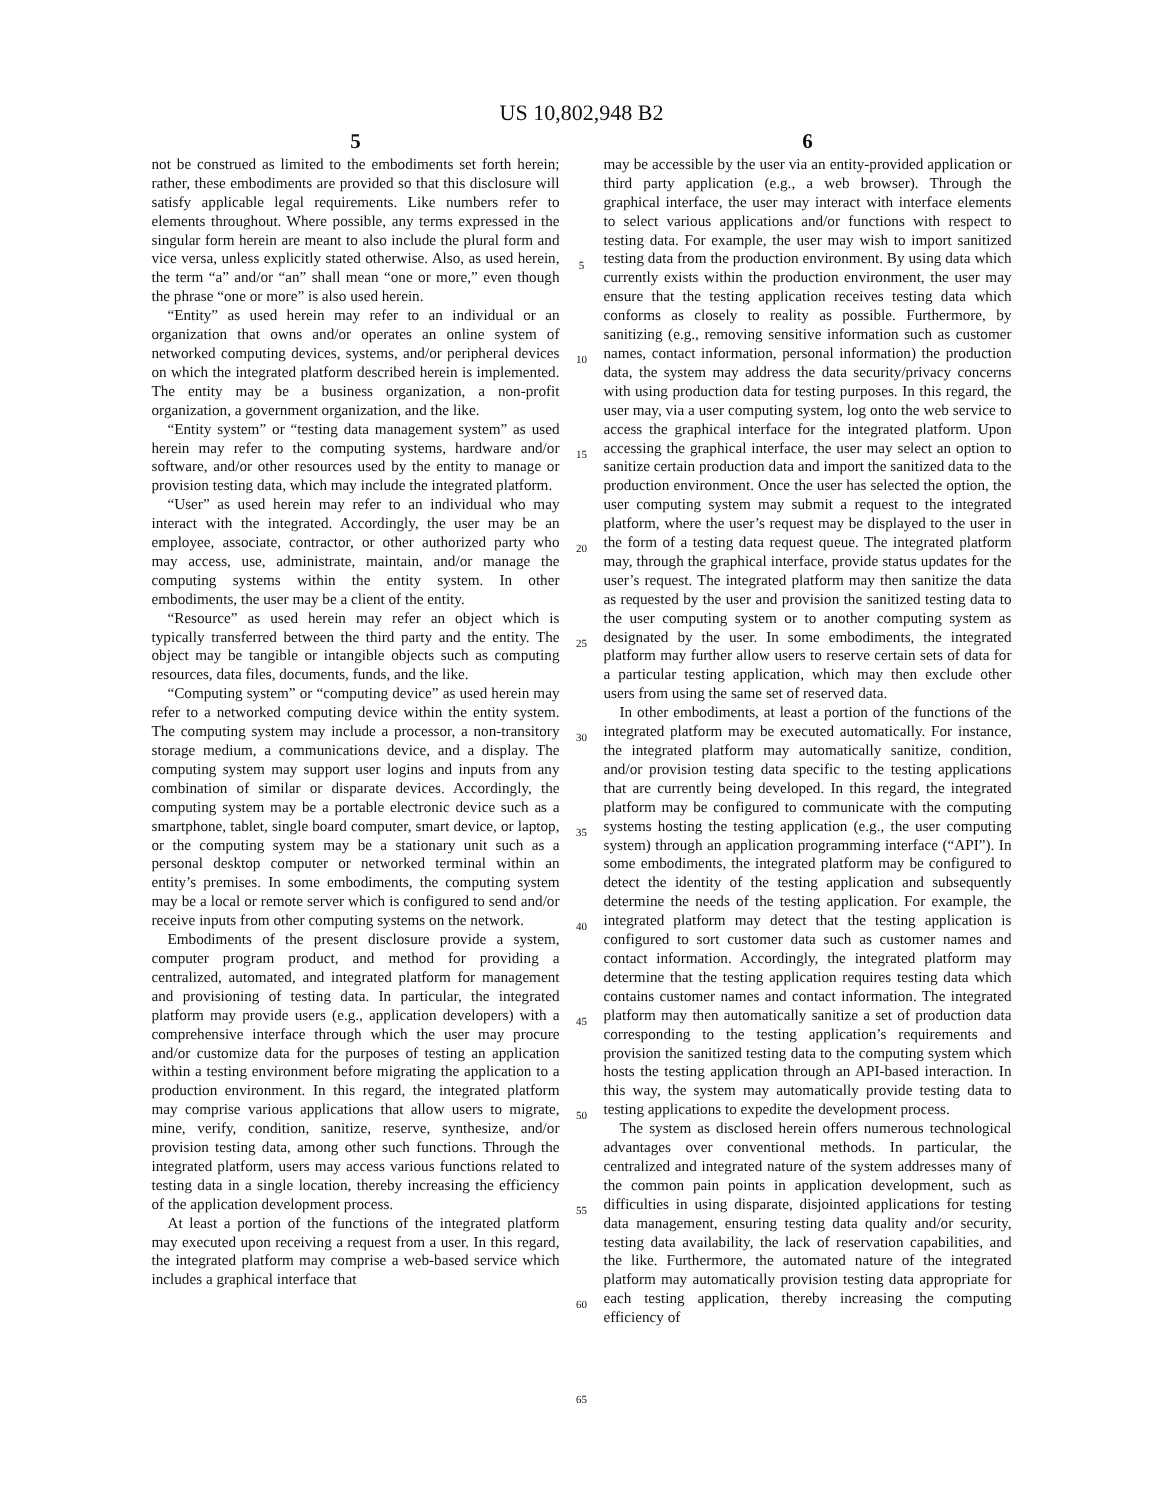US 10,802,948 B2
5
not be construed as limited to the embodiments set forth herein; rather, these embodiments are provided so that this disclosure will satisfy applicable legal requirements. Like numbers refer to elements throughout. Where possible, any terms expressed in the singular form herein are meant to also include the plural form and vice versa, unless explicitly stated otherwise. Also, as used herein, the term “a” and/or “an” shall mean “one or more,” even though the phrase “one or more” is also used herein.
“Entity” as used herein may refer to an individual or an organization that owns and/or operates an online system of networked computing devices, systems, and/or peripheral devices on which the integrated platform described herein is implemented. The entity may be a business organization, a non-profit organization, a government organization, and the like.
“Entity system” or “testing data management system” as used herein may refer to the computing systems, hardware and/or software, and/or other resources used by the entity to manage or provision testing data, which may include the integrated platform.
“User” as used herein may refer to an individual who may interact with the integrated. Accordingly, the user may be an employee, associate, contractor, or other authorized party who may access, use, administrate, maintain, and/or manage the computing systems within the entity system. In other embodiments, the user may be a client of the entity.
“Resource” as used herein may refer an object which is typically transferred between the third party and the entity. The object may be tangible or intangible objects such as computing resources, data files, documents, funds, and the like.
“Computing system” or “computing device” as used herein may refer to a networked computing device within the entity system. The computing system may include a processor, a non-transitory storage medium, a communications device, and a display. The computing system may support user logins and inputs from any combination of similar or disparate devices. Accordingly, the computing system may be a portable electronic device such as a smartphone, tablet, single board computer, smart device, or laptop, or the computing system may be a stationary unit such as a personal desktop computer or networked terminal within an entity’s premises. In some embodiments, the computing system may be a local or remote server which is configured to send and/or receive inputs from other computing systems on the network.
Embodiments of the present disclosure provide a system, computer program product, and method for providing a centralized, automated, and integrated platform for management and provisioning of testing data. In particular, the integrated platform may provide users (e.g., application developers) with a comprehensive interface through which the user may procure and/or customize data for the purposes of testing an application within a testing environment before migrating the application to a production environment. In this regard, the integrated platform may comprise various applications that allow users to migrate, mine, verify, condition, sanitize, reserve, synthesize, and/or provision testing data, among other such functions. Through the integrated platform, users may access various functions related to testing data in a single location, thereby increasing the efficiency of the application development process.
At least a portion of the functions of the integrated platform may executed upon receiving a request from a user. In this regard, the integrated platform may comprise a web-based service which includes a graphical interface that
5
10
15
20
25
30
35
40
45
50
55
60
65
6
may be accessible by the user via an entity-provided application or third party application (e.g., a web browser). Through the graphical interface, the user may interact with interface elements to select various applications and/or functions with respect to testing data. For example, the user may wish to import sanitized testing data from the production environment. By using data which currently exists within the production environment, the user may ensure that the testing application receives testing data which conforms as closely to reality as possible. Furthermore, by sanitizing (e.g., removing sensitive information such as customer names, contact information, personal information) the production data, the system may address the data security/privacy concerns with using production data for testing purposes. In this regard, the user may, via a user computing system, log onto the web service to access the graphical interface for the integrated platform. Upon accessing the graphical interface, the user may select an option to sanitize certain production data and import the sanitized data to the production environment. Once the user has selected the option, the user computing system may submit a request to the integrated platform, where the user’s request may be displayed to the user in the form of a testing data request queue. The integrated platform may, through the graphical interface, provide status updates for the user’s request. The integrated platform may then sanitize the data as requested by the user and provision the sanitized testing data to the user computing system or to another computing system as designated by the user. In some embodiments, the integrated platform may further allow users to reserve certain sets of data for a particular testing application, which may then exclude other users from using the same set of reserved data.
In other embodiments, at least a portion of the functions of the integrated platform may be executed automatically. For instance, the integrated platform may automatically sanitize, condition, and/or provision testing data specific to the testing applications that are currently being developed. In this regard, the integrated platform may be configured to communicate with the computing systems hosting the testing application (e.g., the user computing system) through an application programming interface (“API”). In some embodiments, the integrated platform may be configured to detect the identity of the testing application and subsequently determine the needs of the testing application. For example, the integrated platform may detect that the testing application is configured to sort customer data such as customer names and contact information. Accordingly, the integrated platform may determine that the testing application requires testing data which contains customer names and contact information. The integrated platform may then automatically sanitize a set of production data corresponding to the testing application’s requirements and provision the sanitized testing data to the computing system which hosts the testing application through an API-based interaction. In this way, the system may automatically provide testing data to testing applications to expedite the development process.
The system as disclosed herein offers numerous technological advantages over conventional methods. In particular, the centralized and integrated nature of the system addresses many of the common pain points in application development, such as difficulties in using disparate, disjointed applications for testing data management, ensuring testing data quality and/or security, testing data availability, the lack of reservation capabilities, and the like. Furthermore, the automated nature of the integrated platform may automatically provision testing data appropriate for each testing application, thereby increasing the computing efficiency of